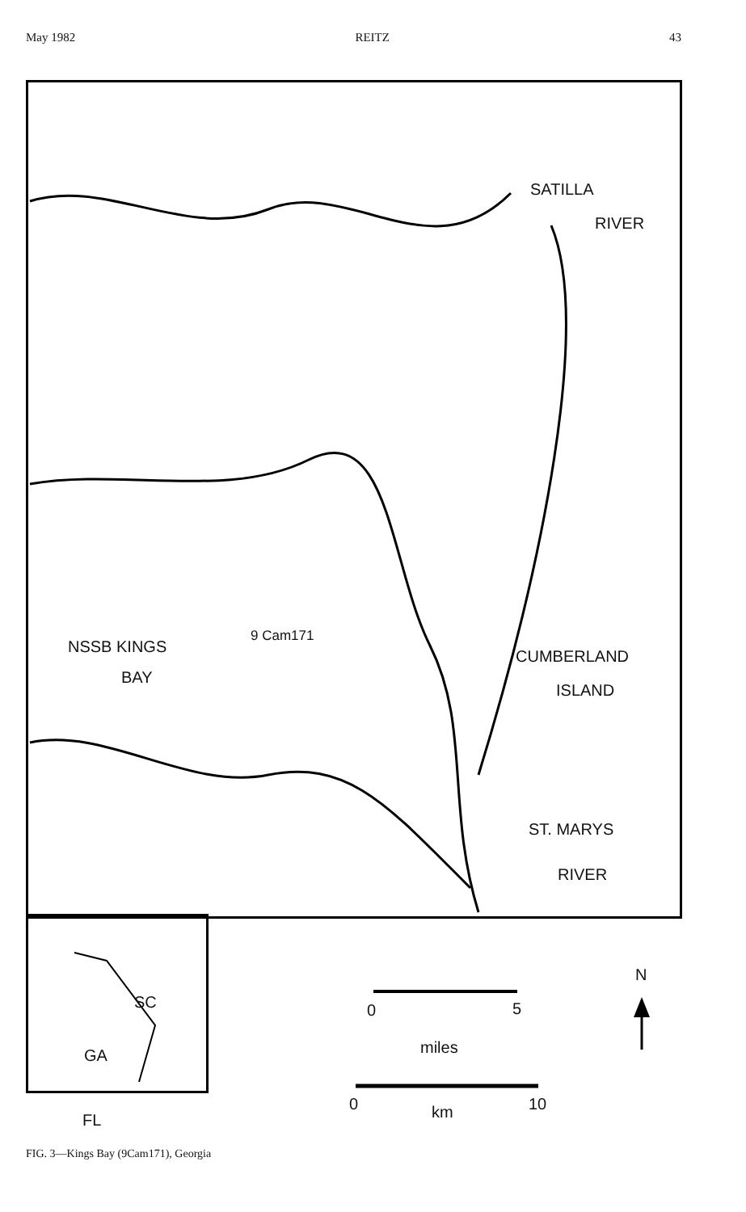May 1982 REITZ 43
SATILLA
RIVER
NSSB KINGS
BAY
9 Cam171
CUMBERLAND
ISLAND
ST. MARYS
RIVER
N
SC
GA
FL
0 5
miles
0 km 10
FIG. 3—Kings Bay (9Cam171), Georgia